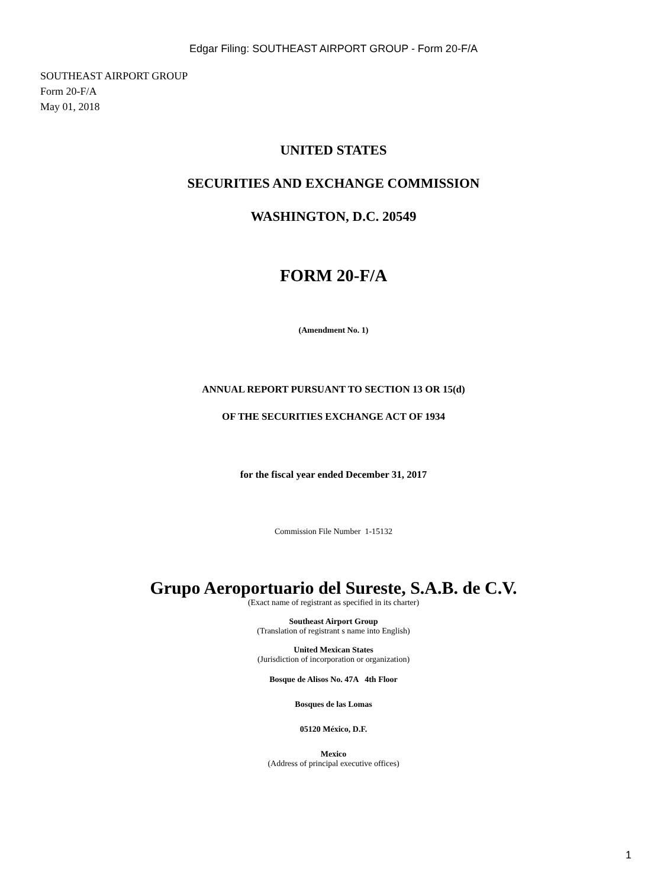Edgar Filing: SOUTHEAST AIRPORT GROUP - Form 20-F/A
SOUTHEAST AIRPORT GROUP
Form 20-F/A
May 01, 2018
UNITED STATES
SECURITIES AND EXCHANGE COMMISSION
WASHINGTON, D.C. 20549
FORM 20-F/A
(Amendment No. 1)
ANNUAL REPORT PURSUANT TO SECTION 13 OR 15(d)
OF THE SECURITIES EXCHANGE ACT OF 1934
for the fiscal year ended December 31, 2017
Commission File Number 1-15132
Grupo Aeroportuario del Sureste, S.A.B. de C.V.
(Exact name of registrant as specified in its charter)
Southeast Airport Group
(Translation of registrant s name into English)
United Mexican States
(Jurisdiction of incorporation or organization)
Bosque de Alisos No. 47A 4th Floor
Bosques de las Lomas
05120 México, D.F.
Mexico
(Address of principal executive offices)
1